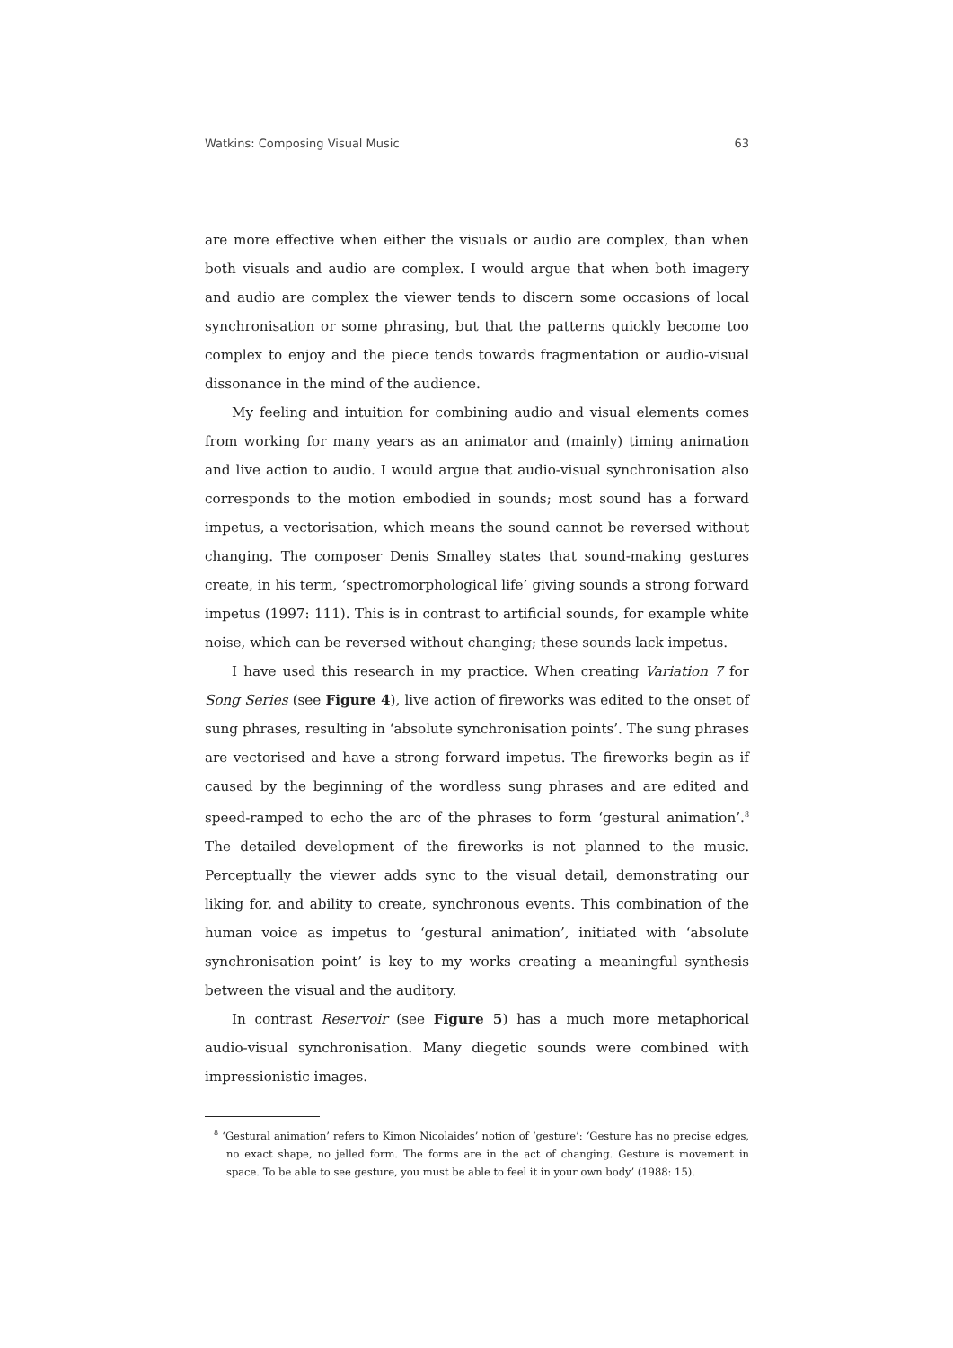Watkins: Composing Visual Music 63
are more effective when either the visuals or audio are complex, than when both visuals and audio are complex. I would argue that when both imagery and audio are complex the viewer tends to discern some occasions of local synchronisation or some phrasing, but that the patterns quickly become too complex to enjoy and the piece tends towards fragmentation or audio-visual dissonance in the mind of the audience.
My feeling and intuition for combining audio and visual elements comes from working for many years as an animator and (mainly) timing animation and live action to audio. I would argue that audio-visual synchronisation also corresponds to the motion embodied in sounds; most sound has a forward impetus, a vectorisation, which means the sound cannot be reversed without changing. The composer Denis Smalley states that sound-making gestures create, in his term, ‘spectromorphological life’ giving sounds a strong forward impetus (1997: 111). This is in contrast to artificial sounds, for example white noise, which can be reversed without changing; these sounds lack impetus.
I have used this research in my practice. When creating Variation 7 for Song Series (see Figure 4), live action of fireworks was edited to the onset of sung phrases, resulting in ‘absolute synchronisation points’. The sung phrases are vectorised and have a strong forward impetus. The fireworks begin as if caused by the beginning of the wordless sung phrases and are edited and speed-ramped to echo the arc of the phrases to form ‘gestural animation’.<sup>8</sup> The detailed development of the fireworks is not planned to the music. Perceptually the viewer adds sync to the visual detail, demonstrating our liking for, and ability to create, synchronous events. This combination of the human voice as impetus to ‘gestural animation’, initiated with ‘absolute synchronisation point’ is key to my works creating a meaningful synthesis between the visual and the auditory.
In contrast Reservoir (see Figure 5) has a much more metaphorical audio-visual synchronisation. Many diegetic sounds were combined with impressionistic images.
<sup>8</sup> ‘Gestural animation’ refers to Kimon Nicolaides’ notion of ‘gesture’: ‘Gesture has no precise edges, no exact shape, no jelled form. The forms are in the act of changing. Gesture is movement in space. To be able to see gesture, you must be able to feel it in your own body’ (1988: 15).